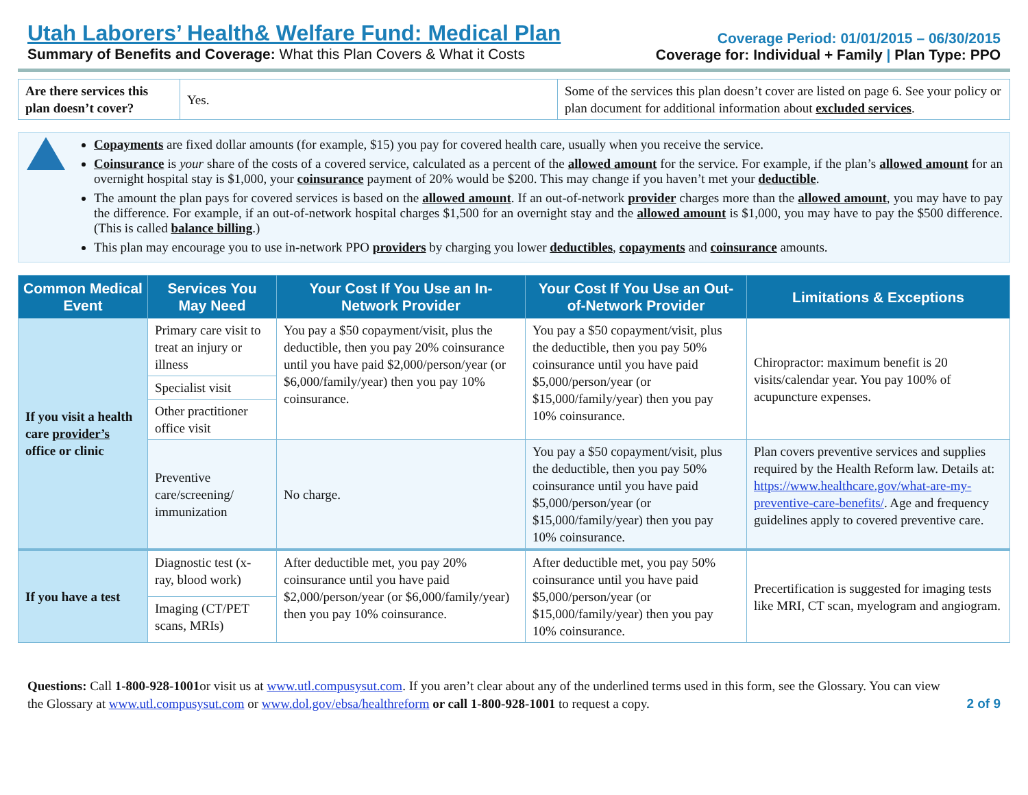Utah Laborers’ Health& Welfare Fund: Medical Plan
Summary of Benefits and Coverage: What this Plan Covers & What it Costs
Coverage Period: 01/01/2015 – 06/30/2015
Coverage for: Individual + Family | Plan Type: PPO
| Are there services this plan doesn’t cover? | Yes. | Some of the services this plan doesn’t cover are listed on page 6. See your policy or plan document for additional information about excluded services . |
Copayments are fixed dollar amounts (for example, $15) you pay for covered health care, usually when you receive the service.
Coinsurance is your share of the costs of a covered service, calculated as a percent of the allowed amount for the service. For example, if the plan’s allowed amount for an overnight hospital stay is $1,000, your coinsurance payment of 20% would be $200. This may change if you haven’t met your deductible.
The amount the plan pays for covered services is based on the allowed amount. If an out-of-network provider charges more than the allowed amount, you may have to pay the difference. For example, if an out-of-network hospital charges $1,500 for an overnight stay and the allowed amount is $1,000, you may have to pay the $500 difference. (This is called balance billing.)
This plan may encourage you to use in-network PPO providers by charging you lower deductibles, copayments and coinsurance amounts.
| Common Medical Event | Services You May Need | Your Cost If You Use an In-Network Provider | Your Cost If You Use an Out-of-Network Provider | Limitations & Exceptions |
| --- | --- | --- | --- | --- |
| If you visit a health care provider’s office or clinic | Primary care visit to treat an injury or illness | You pay a $50 copayment/visit, plus the deductible, then you pay 20% coinsurance until you have paid $2,000/person/year (or $6,000/family/year) then you pay 10% coinsurance. | You pay a $50 copayment/visit, plus the deductible, then you pay 50% coinsurance until you have paid $5,000/person/year (or $15,000/family/year) then you pay 10% coinsurance. | Chiropractor: maximum benefit is 20 visits/calendar year. You pay 100% of acupuncture expenses. |
| | Specialist visit | | | |
| | Other practitioner office visit | | | |
| | Preventive care/screening/ immunization | No charge. | You pay a $50 copayment/visit, plus the deductible, then you pay 50% coinsurance until you have paid $5,000/person/year (or $15,000/family/year) then you pay 10% coinsurance. | Plan covers preventive services and supplies required by the Health Reform law. Details at: https://www.healthcare.gov/what-are-my-preventive-care-benefits/ . Age and frequency guidelines apply to covered preventive care. |
| If you have a test | Diagnostic test (x-ray, blood work) | After deductible met, you pay 20% coinsurance until you have paid $2,000/person/year (or $6,000/family/year) then you pay 10% coinsurance. | After deductible met, you pay 50% coinsurance until you have paid $5,000/person/year (or $15,000/family/year) then you pay 10% coinsurance. | Precertification is suggested for imaging tests like MRI, CT scan, myelogram and angiogram. |
| | Imaging (CT/PET scans, MRIs) | | | |
Questions: Call 1-800-928-1001or visit us at www.utl.compusysut.com. If you aren’t clear about any of the underlined terms used in this form, see the Glossary. You can view the Glossary at www.utl.compusysut.com or www.dol.gov/ebsa/healthreform or call 1-800-928-1001 to request a copy.
2 of 9